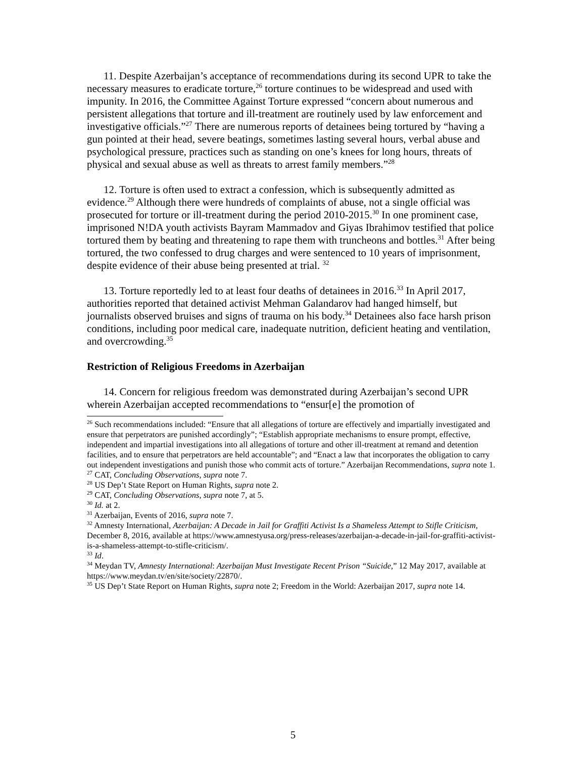11. Despite Azerbaijan’s acceptance of recommendations during its second UPR to take the necessary measures to eradicate torture,<sup>26</sup> torture continues to be widespread and used with impunity. In 2016, the Committee Against Torture expressed “concern about numerous and persistent allegations that torture and ill-treatment are routinely used by law enforcement and investigative officials.”<sup>27</sup> There are numerous reports of detainees being tortured by “having a gun pointed at their head, severe beatings, sometimes lasting several hours, verbal abuse and psychological pressure, practices such as standing on one’s knees for long hours, threats of physical and sexual abuse as well as threats to arrest family members.”<sup>28</sup>
12. Torture is often used to extract a confession, which is subsequently admitted as evidence.<sup>29</sup> Although there were hundreds of complaints of abuse, not a single official was prosecuted for torture or ill-treatment during the period 2010-2015.<sup>30</sup> In one prominent case, imprisoned N!DA youth activists Bayram Mammadov and Giyas Ibrahimov testified that police tortured them by beating and threatening to rape them with truncheons and bottles.<sup>31</sup> After being tortured, the two confessed to drug charges and were sentenced to 10 years of imprisonment, despite evidence of their abuse being presented at trial. <sup>32</sup>
13. Torture reportedly led to at least four deaths of detainees in 2016.<sup>33</sup> In April 2017, authorities reported that detained activist Mehman Galandarov had hanged himself, but journalists observed bruises and signs of trauma on his body.<sup>34</sup> Detainees also face harsh prison conditions, including poor medical care, inadequate nutrition, deficient heating and ventilation, and overcrowding.<sup>35</sup>
Restriction of Religious Freedoms in Azerbaijan
14. Concern for religious freedom was demonstrated during Azerbaijan’s second UPR wherein Azerbaijan accepted recommendations to “ensur[e] the promotion of
<sup>26</sup> Such recommendations included: “Ensure that all allegations of torture are effectively and impartially investigated and ensure that perpetrators are punished accordingly”; “Establish appropriate mechanisms to ensure prompt, effective, independent and impartial investigations into all allegations of torture and other ill-treatment at remand and detention facilities, and to ensure that perpetrators are held accountable”; and “Enact a law that incorporates the obligation to carry out independent investigations and punish those who commit acts of torture.” Azerbaijan Recommendations, supra note 1.
<sup>27</sup> CAT, Concluding Observations, supra note 7.
<sup>28</sup> US Dep’t State Report on Human Rights, supra note 2.
<sup>29</sup> CAT, Concluding Observations, supra note 7, at 5.
<sup>30</sup> Id. at 2.
<sup>31</sup> Azerbaijan, Events of 2016, supra note 7.
<sup>32</sup> Amnesty International, Azerbaijan: A Decade in Jail for Graffiti Activist Is a Shameless Attempt to Stifle Criticism, December 8, 2016, available at https://www.amnestyusa.org/press-releases/azerbaijan-a-decade-in-jail-for-graffiti-activist-is-a-shameless-attempt-to-stifle-criticism/.
<sup>33</sup> Id.
<sup>34</sup> Meydan TV, Amnesty International: Azerbaijan Must Investigate Recent Prison “Suicide,” 12 May 2017, available at https://www.meydan.tv/en/site/society/22870/.
<sup>35</sup> US Dep’t State Report on Human Rights, supra note 2; Freedom in the World: Azerbaijan 2017, supra note 14.
5